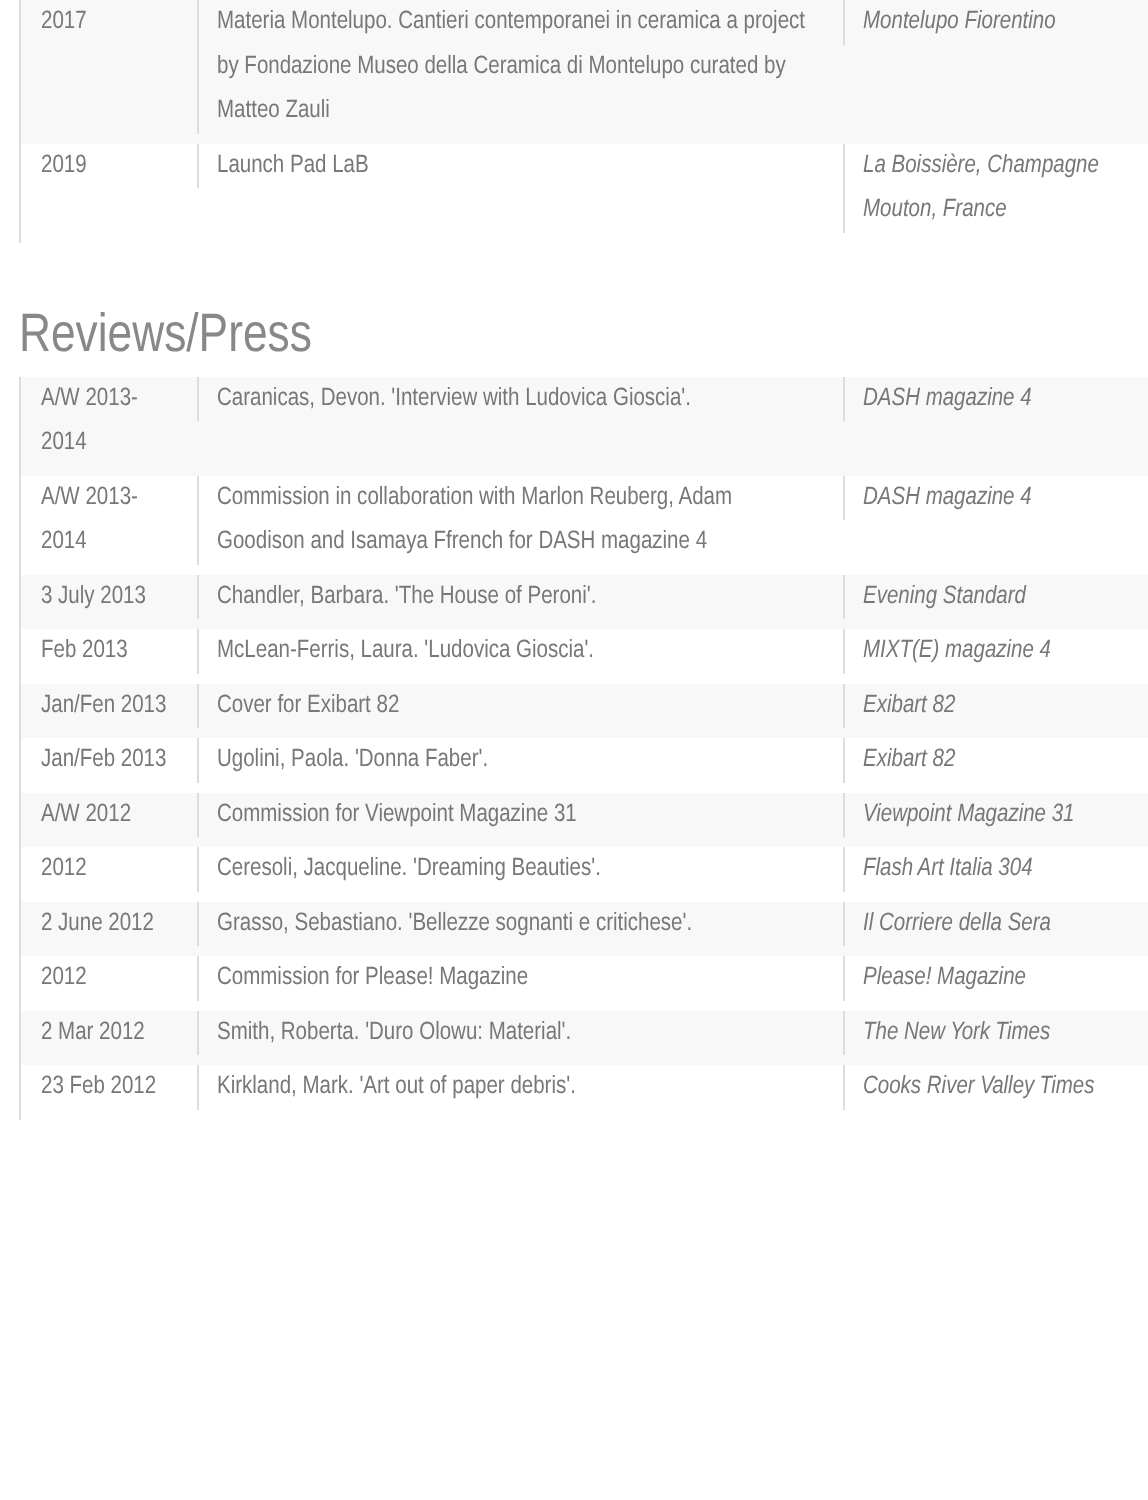| 2017 | Materia Montelupo. Cantieri contemporanei in ceramica a project by Fondazione Museo della Ceramica di Montelupo curated by Matteo Zauli | Montelupo Fiorentino |
| 2019 | Launch Pad LaB | La Boissière, Champagne Mouton, France |
Reviews/Press
| A/W 2013-2014 | Caranicas, Devon. 'Interview with Ludovica Gioscia'. | DASH magazine 4 |
| A/W 2013-2014 | Commission in collaboration with Marlon Reuberg, Adam Goodison and Isamaya Ffrench for DASH magazine 4 | DASH magazine 4 |
| 3 July 2013 | Chandler, Barbara. 'The House of Peroni'. | Evening Standard |
| Feb 2013 | McLean-Ferris, Laura. 'Ludovica Gioscia'. | MIXT(E) magazine 4 |
| Jan/Fen 2013 | Cover for Exibart 82 | Exibart 82 |
| Jan/Feb 2013 | Ugolini, Paola. 'Donna Faber'. | Exibart 82 |
| A/W 2012 | Commission for Viewpoint Magazine 31 | Viewpoint Magazine 31 |
| 2012 | Ceresoli, Jacqueline. 'Dreaming Beauties'. | Flash Art Italia 304 |
| 2 June 2012 | Grasso, Sebastiano. 'Bellezze sognanti e critichese'. | Il Corriere della Sera |
| 2012 | Commission for Please! Magazine | Please! Magazine |
| 2 Mar 2012 | Smith, Roberta. 'Duro Olowu: Material'. | The New York Times |
| 23 Feb 2012 | Kirkland, Mark. 'Art out of paper debris'. | Cooks River Valley Times |